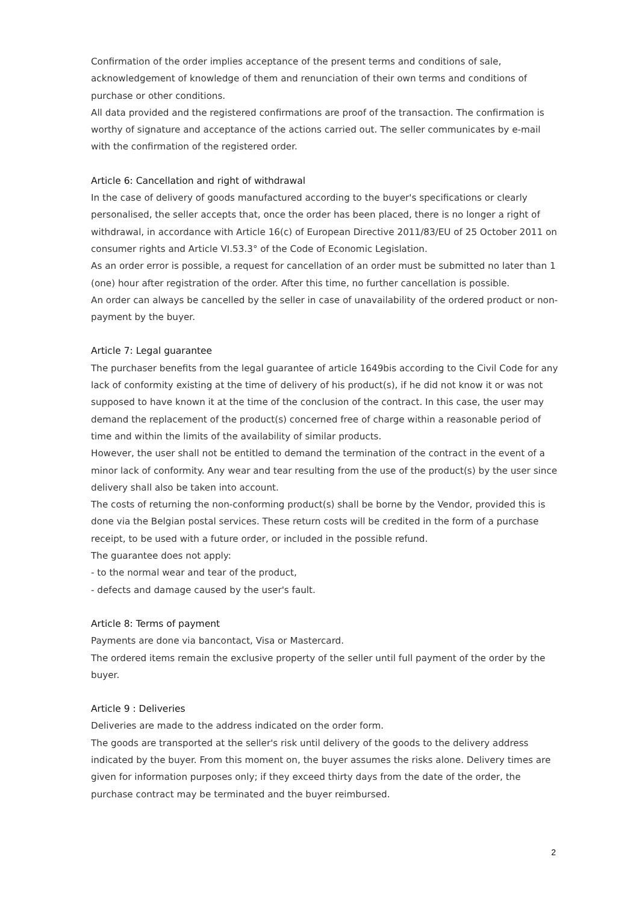Confirmation of the order implies acceptance of the present terms and conditions of sale, acknowledgement of knowledge of them and renunciation of their own terms and conditions of purchase or other conditions.
All data provided and the registered confirmations are proof of the transaction. The confirmation is worthy of signature and acceptance of the actions carried out. The seller communicates by e-mail with the confirmation of the registered order.
Article 6: Cancellation and right of withdrawal
In the case of delivery of goods manufactured according to the buyer's specifications or clearly personalised, the seller accepts that, once the order has been placed, there is no longer a right of withdrawal, in accordance with Article 16(c) of European Directive 2011/83/EU of 25 October 2011 on consumer rights and Article VI.53.3° of the Code of Economic Legislation.
As an order error is possible, a request for cancellation of an order must be submitted no later than 1 (one) hour after registration of the order. After this time, no further cancellation is possible.
An order can always be cancelled by the seller in case of unavailability of the ordered product or non-payment by the buyer.
Article 7: Legal guarantee
The purchaser benefits from the legal guarantee of article 1649bis according to the Civil Code for any lack of conformity existing at the time of delivery of his product(s), if he did not know it or was not supposed to have known it at the time of the conclusion of the contract. In this case, the user may demand the replacement of the product(s) concerned free of charge within a reasonable period of time and within the limits of the availability of similar products.
However, the user shall not be entitled to demand the termination of the contract in the event of a minor lack of conformity. Any wear and tear resulting from the use of the product(s) by the user since delivery shall also be taken into account.
The costs of returning the non-conforming product(s) shall be borne by the Vendor, provided this is done via the Belgian postal services. These return costs will be credited in the form of a purchase receipt, to be used with a future order, or included in the possible refund.
The guarantee does not apply:
- to the normal wear and tear of the product,
- defects and damage caused by the user's fault.
Article 8: Terms of payment
Payments are done via bancontact, Visa or Mastercard.
The ordered items remain the exclusive property of the seller until full payment of the order by the buyer.
Article 9 : Deliveries
Deliveries are made to the address indicated on the order form.
The goods are transported at the seller's risk until delivery of the goods to the delivery address indicated by the buyer. From this moment on, the buyer assumes the risks alone. Delivery times are given for information purposes only; if they exceed thirty days from the date of the order, the purchase contract may be terminated and the buyer reimbursed.
2